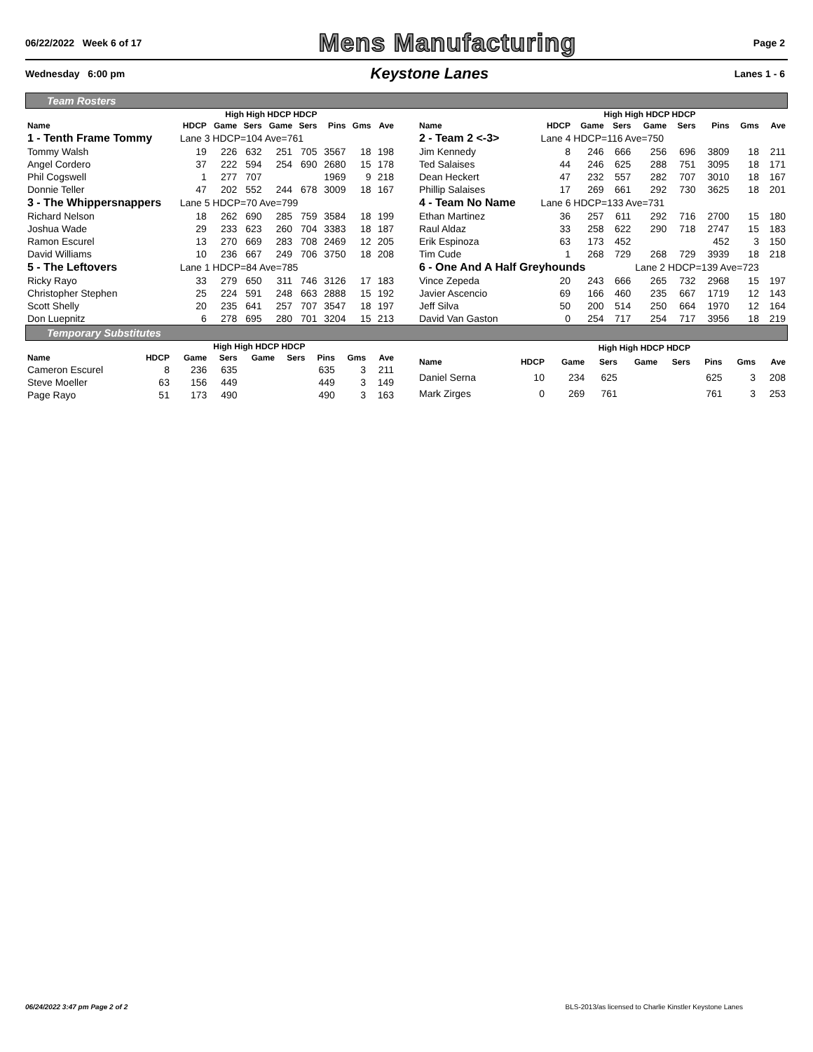06/22/2022 Week 6 of 17 Mens Manufacturing Page 2
Wednesday 6:00 pm Keystone Lanes Lanes 1 - 6
Team Rosters
| | High High HDCP HDCP | | | | | | | |
| --- | --- | --- | --- | --- | --- | --- | --- | --- |
| Name | HDCP | Game | Sers | Game | Sers | Pins | Gms | Ave |
| 1 - Tenth Frame Tommy | Lane 3 HDCP=104 Ave=761 | | | | | | | |
| Tommy Walsh | 19 | 226 | 632 | 251 | 705 | 3567 | 18 | 198 |
| Angel Cordero | 37 | 222 | 594 | 254 | 690 | 2680 | 15 | 178 |
| Phil Cogswell | 1 | 277 | 707 | | | 1969 | 9 | 218 |
| Donnie Teller | 47 | 202 | 552 | 244 | 678 | 3009 | 18 | 167 |
| 3 - The Whippersnappers | Lane 5 HDCP=70 Ave=799 | | | | | | | |
| Richard Nelson | 18 | 262 | 690 | 285 | 759 | 3584 | 18 | 199 |
| Joshua Wade | 29 | 233 | 623 | 260 | 704 | 3383 | 18 | 187 |
| Ramon Escurel | 13 | 270 | 669 | 283 | 708 | 2469 | 12 | 205 |
| David Williams | 10 | 236 | 667 | 249 | 706 | 3750 | 18 | 208 |
| 5 - The Leftovers | Lane 1 HDCP=84 Ave=785 | | | | | | | |
| Ricky Rayo | 33 | 279 | 650 | 311 | 746 | 3126 | 17 | 183 |
| Christopher Stephen | 25 | 224 | 591 | 248 | 663 | 2888 | 15 | 192 |
| Scott Shelly | 20 | 235 | 641 | 257 | 707 | 3547 | 18 | 197 |
| Don Luepnitz | 6 | 278 | 695 | 280 | 701 | 3204 | 15 | 213 |
| | High High HDCP HDCP | | | | | | | |
| --- | --- | --- | --- | --- | --- | --- | --- | --- |
| Name | HDCP | Game | Sers | Game | Sers | Pins | Gms | Ave |
| 2 - Team 2 <-3> | Lane 4 HDCP=116 Ave=750 | | | | | | | |
| Jim Kennedy | 8 | 246 | 666 | 256 | 696 | 3809 | 18 | 211 |
| Ted Salaises | 44 | 246 | 625 | 288 | 751 | 3095 | 18 | 171 |
| Dean Heckert | 47 | 232 | 557 | 282 | 707 | 3010 | 18 | 167 |
| Phillip Salaises | 17 | 269 | 661 | 292 | 730 | 3625 | 18 | 201 |
| 4 - Team No Name | Lane 6 HDCP=133 Ave=731 | | | | | | | |
| Ethan Martinez | 36 | 257 | 611 | 292 | 716 | 2700 | 15 | 180 |
| Raul Aldaz | 33 | 258 | 622 | 290 | 718 | 2747 | 15 | 183 |
| Erik Espinoza | 63 | 173 | 452 | | | 452 | 3 | 150 |
| Tim Cude | 1 | 268 | 729 | 268 | 729 | 3939 | 18 | 218 |
| 6 - One And A Half Greyhounds | | | | Lane 2 HDCP=139 Ave=723 | | | | |
| Vince Zepeda | 20 | 243 | 666 | 265 | 732 | 2968 | 15 | 197 |
| Javier Ascencio | 69 | 166 | 460 | 235 | 667 | 1719 | 12 | 143 |
| Jeff Silva | 50 | 200 | 514 | 250 | 664 | 1970 | 12 | 164 |
| David Van Gaston | 0 | 254 | 717 | 254 | 717 | 3956 | 18 | 219 |
Temporary Substitutes
| | High High HDCP HDCP | | | | | | | |
| --- | --- | --- | --- | --- | --- | --- | --- | --- |
| Name | HDCP | Game | Sers | Game | Sers | Pins | Gms | Ave |
| Cameron Escurel | 8 | 236 | 635 | | | 635 | 3 | 211 |
| Steve Moeller | 63 | 156 | 449 | | | 449 | 3 | 149 |
| Page Rayo | 51 | 173 | 490 | | | 490 | 3 | 163 |
| | High High HDCP HDCP | | | | | | | |
| --- | --- | --- | --- | --- | --- | --- | --- | --- |
| Name | HDCP | Game | Sers | Game | Sers | Pins | Gms | Ave |
| Daniel Serna | 10 | 234 | 625 | | | 625 | 3 | 208 |
| Mark Zirges | 0 | 269 | 761 | | | 761 | 3 | 253 |
06/24/2022 3:47 pm Page 2 of 2 BLS-2013/as licensed to Charlie Kinstler Keystone Lanes